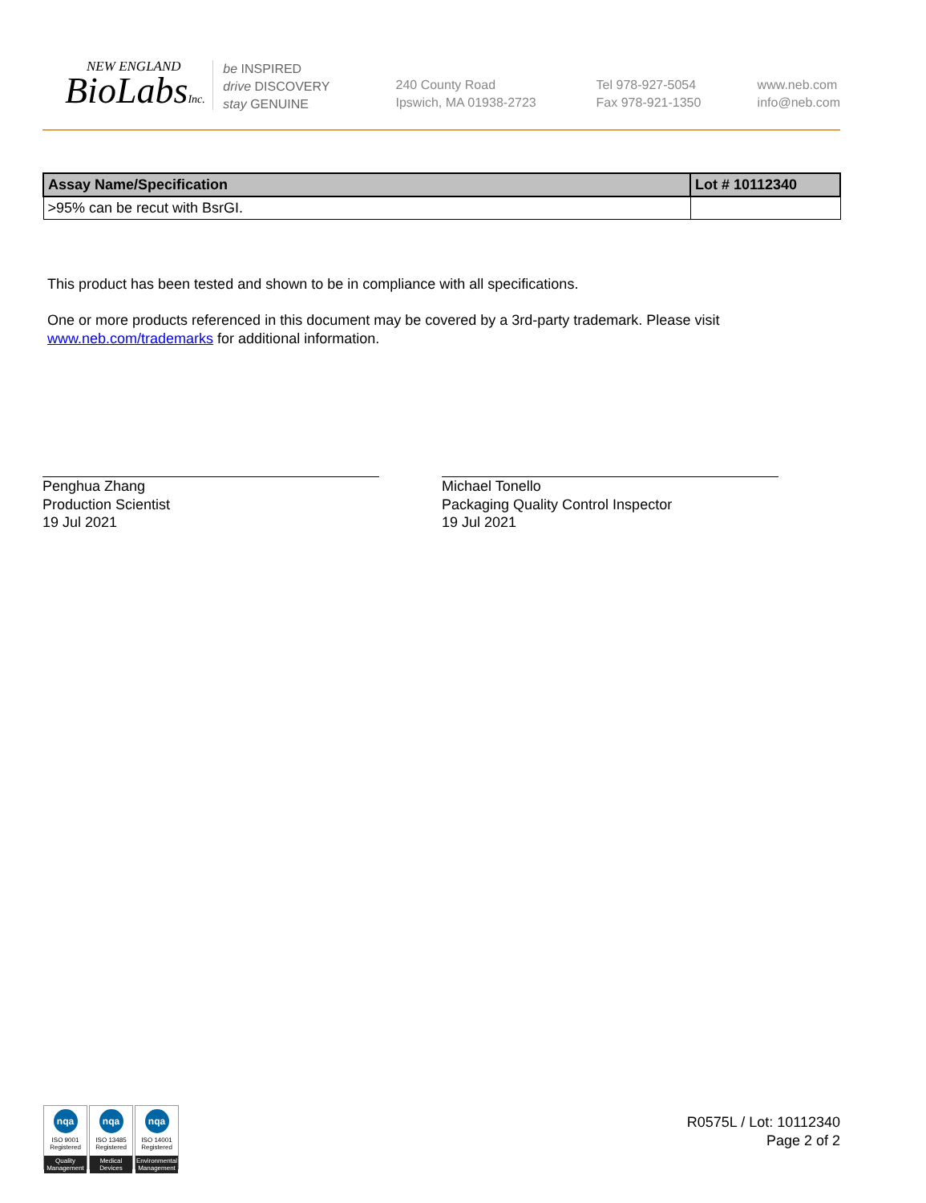NEW ENGLAND
BioLabsInc.
be INSPIRED
drive DISCOVERY
stay GENUINE
240 County Road
Ipswich, MA 01938-2723
Tel 978-927-5054
Fax 978-921-1350
www.neb.com
info@neb.com
| Assay Name/Specification | Lot # 10112340 |
| --- | --- |
| >95% can be recut with BsrGI. | |
This product has been tested and shown to be in compliance with all specifications.
One or more products referenced in this document may be covered by a 3rd-party trademark. Please visit
www.neb.com/trademarks for additional information.
Penghua Zhang
Production Scientist
19 Jul 2021
Michael Tonello
Packaging Quality Control Inspector
19 Jul 2021
nqa
ISO 9001
Registered
Quality Management
nqa
ISO 13485
Registered
Medical Devices
nqa
ISO 14001
Registered
Environmental Management
R0575L / Lot: 10112340
Page 2 of 2